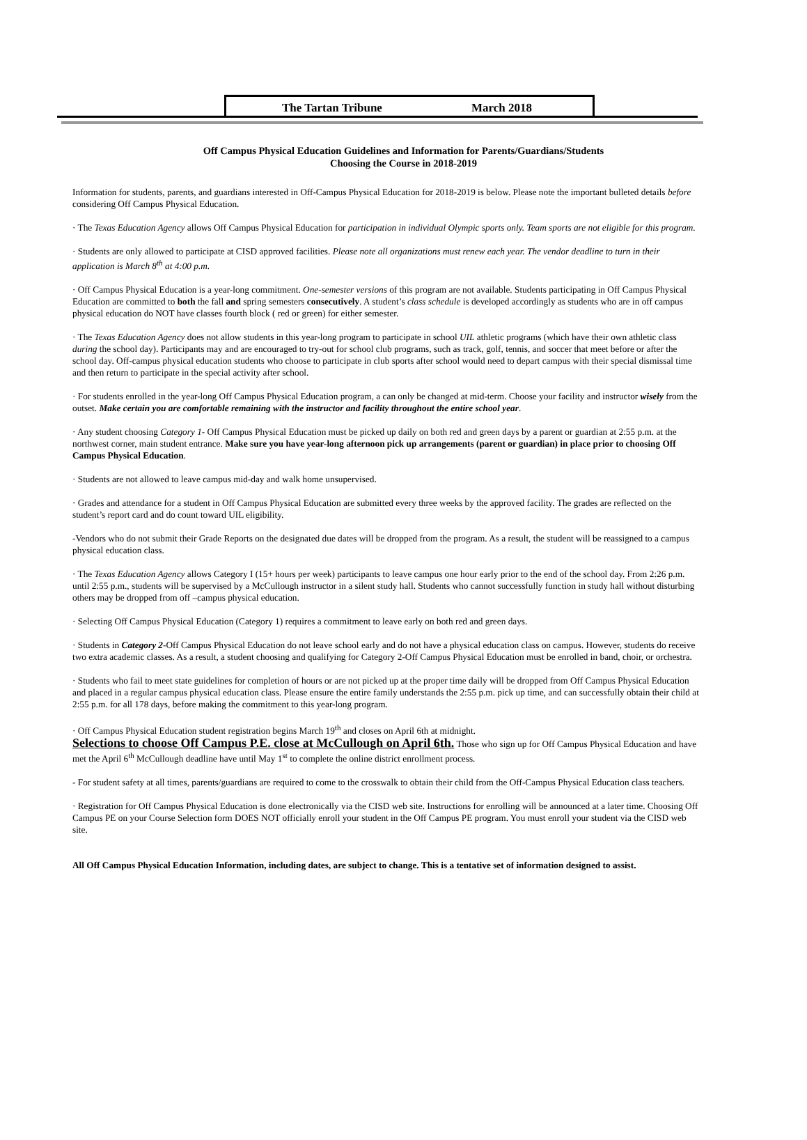The Tartan Tribune March 2018
Off Campus Physical Education Guidelines and Information for Parents/Guardians/Students
Choosing the Course in 2018-2019
Information for students, parents, and guardians interested in Off-Campus Physical Education for 2018-2019 is below. Please note the important bulleted details before considering Off Campus Physical Education.
· The Texas Education Agency allows Off Campus Physical Education for participation in individual Olympic sports only. Team sports are not eligible for this program.
· Students are only allowed to participate at CISD approved facilities. Please note all organizations must renew each year. The vendor deadline to turn in their application is March 8<sup>th</sup> at 4:00 p.m.
· Off Campus Physical Education is a year-long commitment. One-semester versions of this program are not available. Students participating in Off Campus Physical Education are committed to both the fall and spring semesters consecutively. A student’s class schedule is developed accordingly as students who are in off campus physical education do NOT have classes fourth block ( red or green) for either semester.
· The Texas Education Agency does not allow students in this year-long program to participate in school UIL athletic programs (which have their own athletic class during the school day). Participants may and are encouraged to try-out for school club programs, such as track, golf, tennis, and soccer that meet before or after the school day. Off-campus physical education students who choose to participate in club sports after school would need to depart campus with their special dismissal time and then return to participate in the special activity after school.
· For students enrolled in the year-long Off Campus Physical Education program, a can only be changed at mid-term. Choose your facility and instructor wisely from the outset. Make certain you are comfortable remaining with the instructor and facility throughout the entire school year.
· Any student choosing Category 1- Off Campus Physical Education must be picked up daily on both red and green days by a parent or guardian at 2:55 p.m. at the northwest corner, main student entrance. Make sure you have year-long afternoon pick up arrangements (parent or guardian) in place prior to choosing Off Campus Physical Education.
· Students are not allowed to leave campus mid-day and walk home unsupervised.
· Grades and attendance for a student in Off Campus Physical Education are submitted every three weeks by the approved facility. The grades are reflected on the student’s report card and do count toward UIL eligibility.
-Vendors who do not submit their Grade Reports on the designated due dates will be dropped from the program. As a result, the student will be reassigned to a campus physical education class.
· The Texas Education Agency allows Category I (15+ hours per week) participants to leave campus one hour early prior to the end of the school day. From 2:26 p.m. until 2:55 p.m., students will be supervised by a McCullough instructor in a silent study hall. Students who cannot successfully function in study hall without disturbing others may be dropped from off –campus physical education.
· Selecting Off Campus Physical Education (Category 1) requires a commitment to leave early on both red and green days.
· Students in Category 2-Off Campus Physical Education do not leave school early and do not have a physical education class on campus. However, students do receive two extra academic classes. As a result, a student choosing and qualifying for Category 2-Off Campus Physical Education must be enrolled in band, choir, or orchestra.
· Students who fail to meet state guidelines for completion of hours or are not picked up at the proper time daily will be dropped from Off Campus Physical Education and placed in a regular campus physical education class. Please ensure the entire family understands the 2:55 p.m. pick up time, and can successfully obtain their child at 2:55 p.m. for all 178 days, before making the commitment to this year-long program.
· Off Campus Physical Education student registration begins March 19<sup>th</sup> and closes on April 6th at midnight.
Selections to choose Off Campus P.E. close at McCullough on April 6th. Those who sign up for Off Campus Physical Education and have met the April 6<sup>th</sup> McCullough deadline have until May 1<sup>st</sup> to complete the online district enrollment process.
- For student safety at all times, parents/guardians are required to come to the crosswalk to obtain their child from the Off-Campus Physical Education class teachers.
· Registration for Off Campus Physical Education is done electronically via the CISD web site. Instructions for enrolling will be announced at a later time. Choosing Off Campus PE on your Course Selection form DOES NOT officially enroll your student in the Off Campus PE program. You must enroll your student via the CISD web site.
All Off Campus Physical Education Information, including dates, are subject to change. This is a tentative set of information designed to assist.